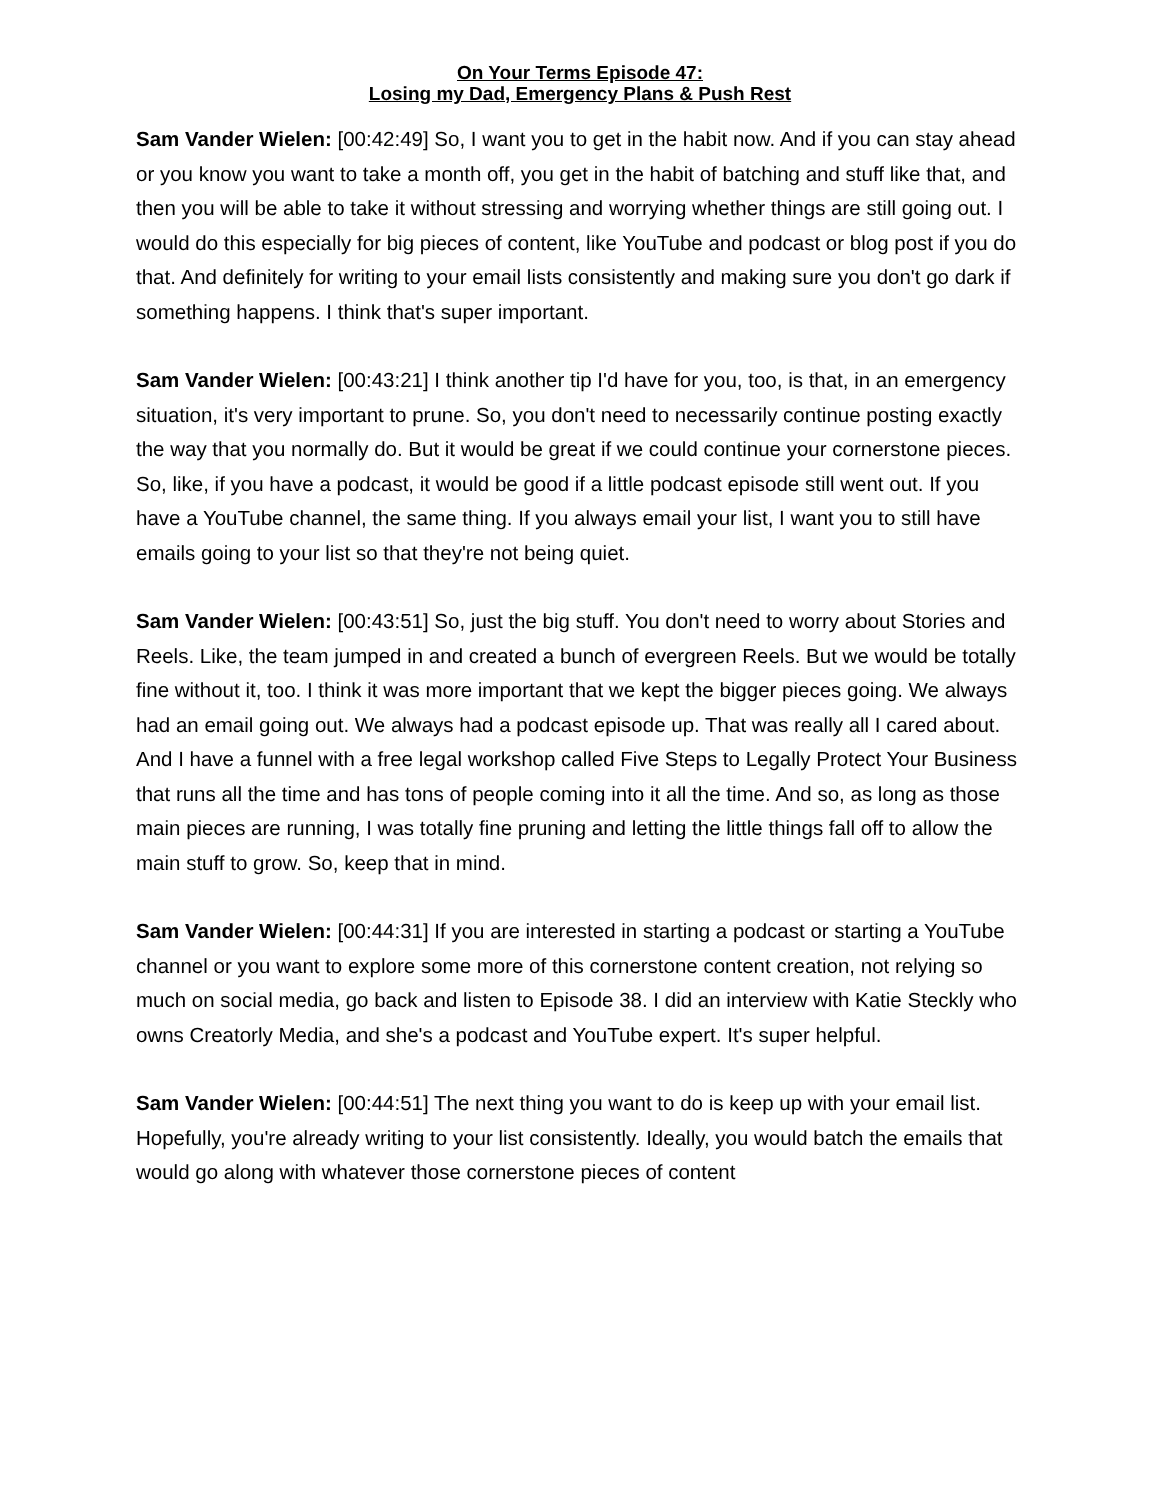On Your Terms Episode 47:
Losing my Dad, Emergency Plans & Push Rest
Sam Vander Wielen: [00:42:49] So, I want you to get in the habit now. And if you can stay ahead or you know you want to take a month off, you get in the habit of batching and stuff like that, and then you will be able to take it without stressing and worrying whether things are still going out. I would do this especially for big pieces of content, like YouTube and podcast or blog post if you do that. And definitely for writing to your email lists consistently and making sure you don't go dark if something happens. I think that's super important.
Sam Vander Wielen: [00:43:21] I think another tip I'd have for you, too, is that, in an emergency situation, it's very important to prune. So, you don't need to necessarily continue posting exactly the way that you normally do. But it would be great if we could continue your cornerstone pieces. So, like, if you have a podcast, it would be good if a little podcast episode still went out. If you have a YouTube channel, the same thing. If you always email your list, I want you to still have emails going to your list so that they're not being quiet.
Sam Vander Wielen: [00:43:51] So, just the big stuff. You don't need to worry about Stories and Reels. Like, the team jumped in and created a bunch of evergreen Reels. But we would be totally fine without it, too. I think it was more important that we kept the bigger pieces going. We always had an email going out. We always had a podcast episode up. That was really all I cared about. And I have a funnel with a free legal workshop called Five Steps to Legally Protect Your Business that runs all the time and has tons of people coming into it all the time. And so, as long as those main pieces are running, I was totally fine pruning and letting the little things fall off to allow the main stuff to grow. So, keep that in mind.
Sam Vander Wielen: [00:44:31] If you are interested in starting a podcast or starting a YouTube channel or you want to explore some more of this cornerstone content creation, not relying so much on social media, go back and listen to Episode 38. I did an interview with Katie Steckly who owns Creatorly Media, and she's a podcast and YouTube expert. It's super helpful.
Sam Vander Wielen: [00:44:51] The next thing you want to do is keep up with your email list. Hopefully, you're already writing to your list consistently. Ideally, you would batch the emails that would go along with whatever those cornerstone pieces of content